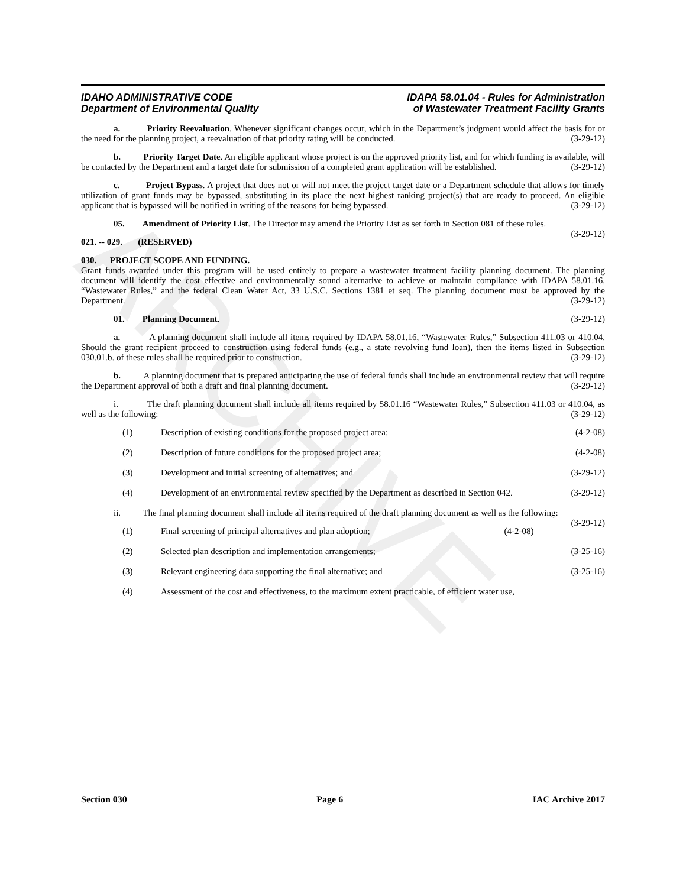ARCHIVE
IDAHO ADMINISTRATIVE CODE
Department of Environmental Quality
IDAPA 58.01.04 - Rules for Administration
of Wastewater Treatment Facility Grants
a. Priority Reevaluation. Whenever significant changes occur, which in the Department’s judgment would affect the basis for or the need for the planning project, a reevaluation of that priority rating will be conducted. (3-29-12)
b. Priority Target Date. An eligible applicant whose project is on the approved priority list, and for which funding is available, will be contacted by the Department and a target date for submission of a completed grant application will be established. (3-29-12)
c. Project Bypass. A project that does not or will not meet the project target date or a Department schedule that allows for timely utilization of grant funds may be bypassed, substituting in its place the next highest ranking project(s) that are ready to proceed. An eligible applicant that is bypassed will be notified in writing of the reasons for being bypassed. (3-29-12)
05. Amendment of Priority List. The Director may amend the Priority List as set forth in Section 081 of these rules. (3-29-12)
021. -- 029. (RESERVED)
030. PROJECT SCOPE AND FUNDING.
Grant funds awarded under this program will be used entirely to prepare a wastewater treatment facility planning document. The planning document will identify the cost effective and environmentally sound alternative to achieve or maintain compliance with IDAPA 58.01.16, “Wastewater Rules,” and the federal Clean Water Act, 33 U.S.C. Sections 1381 et seq. The planning document must be approved by the Department. (3-29-12)
01. Planning Document. (3-29-12)
a. A planning document shall include all items required by IDAPA 58.01.16, “Wastewater Rules,” Subsection 411.03 or 410.04. Should the grant recipient proceed to construction using federal funds (e.g., a state revolving fund loan), then the items listed in Subsection 030.01.b. of these rules shall be required prior to construction. (3-29-12)
b. A planning document that is prepared anticipating the use of federal funds shall include an environmental review that will require the Department approval of both a draft and final planning document. (3-29-12)
i. The draft planning document shall include all items required by 58.01.16 “Wastewater Rules,” Subsection 411.03 or 410.04, as well as the following: (3-29-12)
(1) Description of existing conditions for the proposed project area; (4-2-08)
(2) Description of future conditions for the proposed project area; (4-2-08)
(3) Development and initial screening of alternatives; and (3-29-12)
(4) Development of an environmental review specified by the Department as described in Section 042. (3-29-12)
ii. The final planning document shall include all items required of the draft planning document as well as the following: (3-29-12)
(1) Final screening of principal alternatives and plan adoption; (4-2-08)
(2) Selected plan description and implementation arrangements; (3-25-16)
(3) Relevant engineering data supporting the final alternative; and (3-25-16)
(4) Assessment of the cost and effectiveness, to the maximum extent practicable, of efficient water use,
Section 030 Page 6 IAC Archive 2017